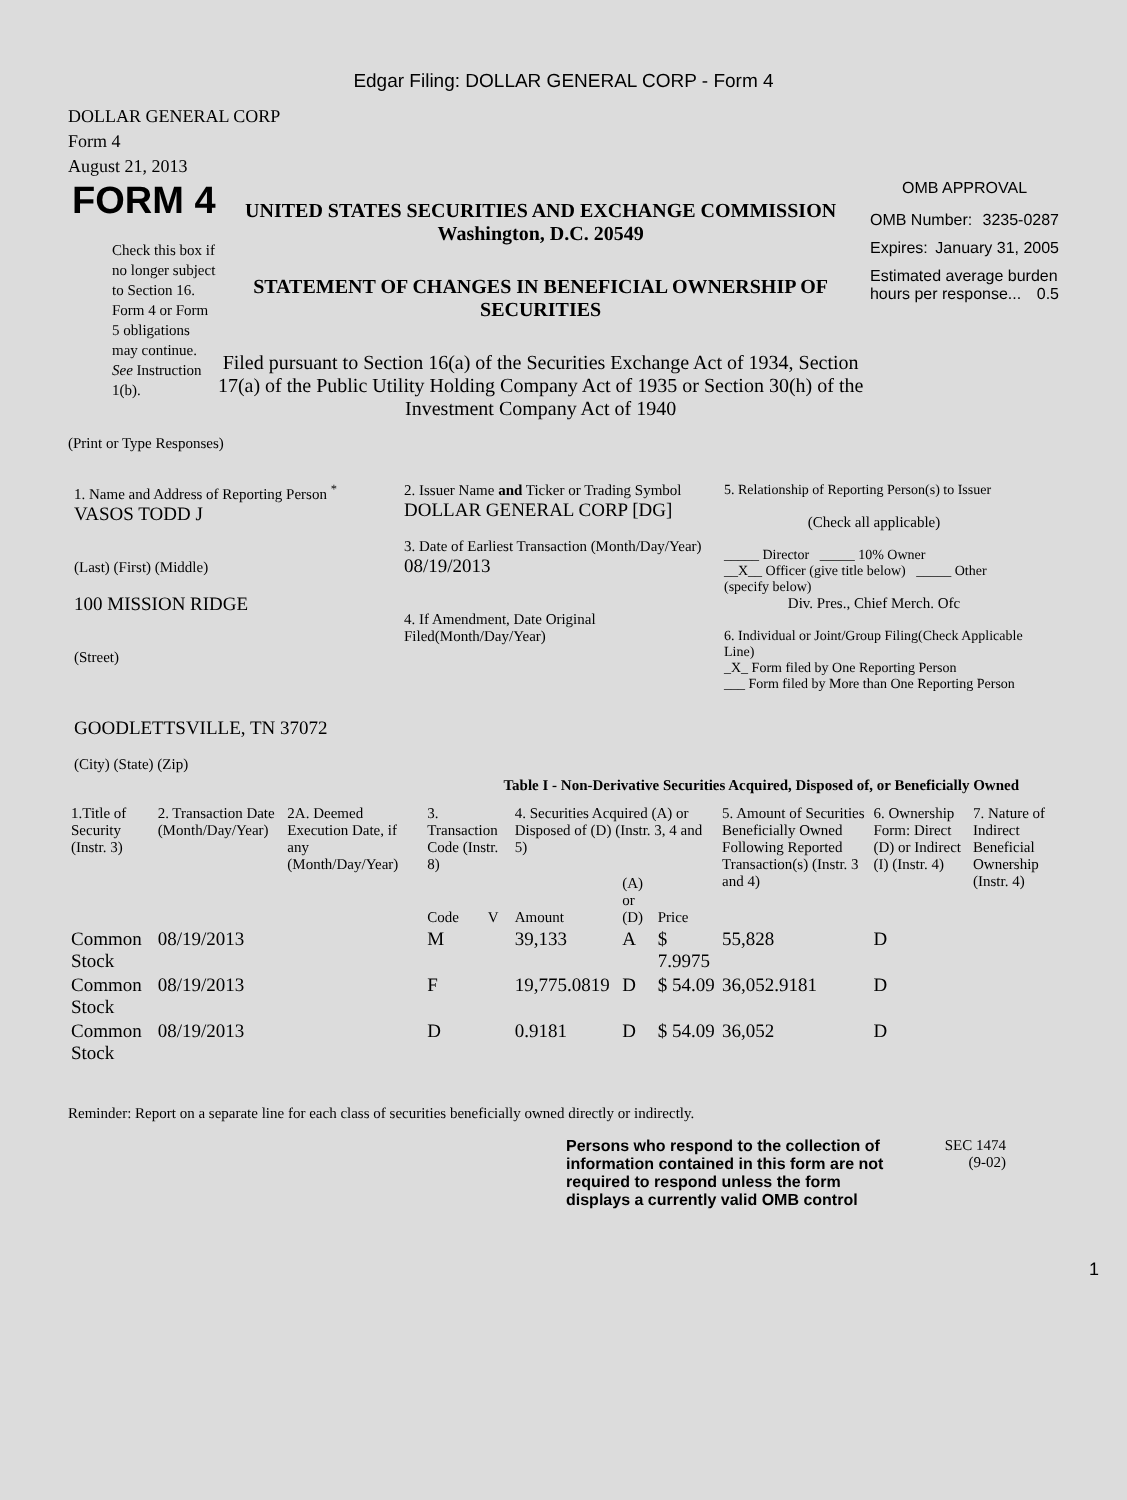Edgar Filing: DOLLAR GENERAL CORP - Form 4
DOLLAR GENERAL CORP
Form 4
August 21, 2013
FORM 4
Check this box if no longer subject to Section 16. Form 4 or Form 5 obligations may continue. See Instruction 1(b).
UNITED STATES SECURITIES AND EXCHANGE COMMISSION
Washington, D.C. 20549
STATEMENT OF CHANGES IN BENEFICIAL OWNERSHIP OF SECURITIES
Filed pursuant to Section 16(a) of the Securities Exchange Act of 1934, Section 17(a) of the Public Utility Holding Company Act of 1935 or Section 30(h) of the Investment Company Act of 1940
OMB APPROVAL
OMB Number: 3235-0287
Expires: January 31, 2005
Estimated average burden hours per response... 0.5
(Print or Type Responses)
1. Name and Address of Reporting Person <sup>*</sup>
VASOS TODD J
(Last) (First) (Middle)
100 MISSION RIDGE
(Street)
GOODLETTSVILLE, TN 37072
(City) (State) (Zip)
2. Issuer Name and Ticker or Trading Symbol
DOLLAR GENERAL CORP [DG]
3. Date of Earliest Transaction (Month/Day/Year)
08/19/2013
4. If Amendment, Date Original Filed(Month/Day/Year)
5. Relationship of Reporting Person(s) to Issuer
(Check all applicable)
_____ Director _____ 10% Owner
__X__ Officer (give title below) _____ Other (specify below)
Div. Pres., Chief Merch. Ofc
6. Individual or Joint/Group Filing(Check Applicable Line)
_X_ Form filed by One Reporting Person
___ Form filed by More than One Reporting Person
Table I - Non-Derivative Securities Acquired, Disposed of, or Beneficially Owned
| 1.Title of Security (Instr. 3) | 2. Transaction Date (Month/Day/Year) | 2A. Deemed Execution Date, if any (Month/Day/Year) | 3. Transaction Code (Instr. 8) | | 4. Securities Acquired (A) or Disposed of (D) (Instr. 3, 4 and 5) | | | 5. Amount of Securities Beneficially Owned Following Reported Transaction(s) (Instr. 3 and 4) | 6. Ownership Form: Direct (D) or Indirect (I) (Instr. 4) | 7. Nature of Indirect Beneficial Ownership (Instr. 4) |
| --- | --- | --- | --- | --- | --- | --- | --- | --- | --- | --- |
| | | | Code | V | Amount | (A) or (D) | Price | | | |
| Common Stock | 08/19/2013 | | M | | 39,133 | A | $ 7.9975 | 55,828 | D | |
| Common Stock | 08/19/2013 | | F | | 19,775.0819 | D | $ 54.09 | 36,052.9181 | D | |
| Common Stock | 08/19/2013 | | D | | 0.9181 | D | $ 54.09 | 36,052 | D | |
Reminder: Report on a separate line for each class of securities beneficially owned directly or indirectly.
Persons who respond to the collection of information contained in this form are not required to respond unless the form displays a currently valid OMB control
SEC 1474
(9-02)
1